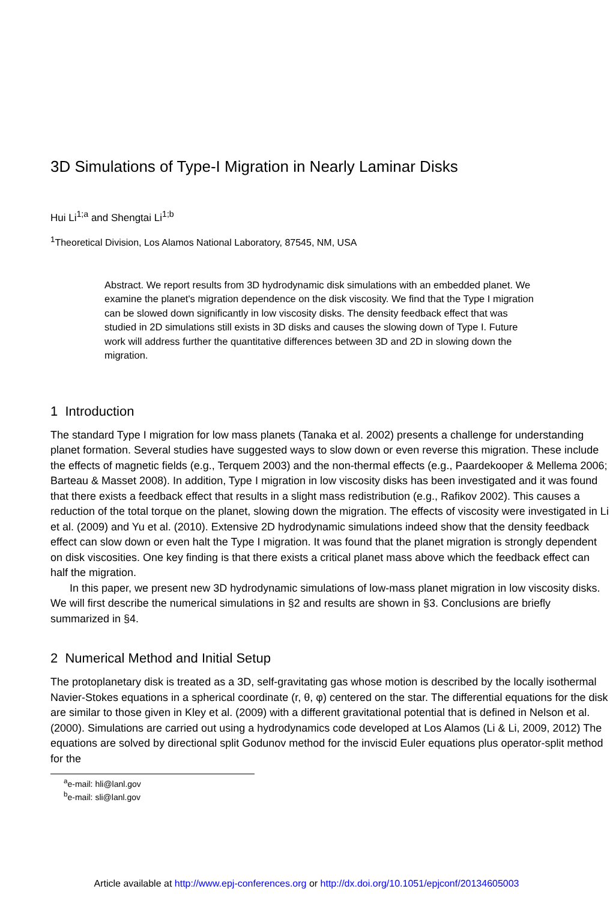3D Simulations of Type-I Migration in Nearly Laminar Disks
Hui Li<sup>1;a</sup> and Shengtai Li<sup>1;b</sup>
<sup>1</sup> Theoretical Division, Los Alamos National Laboratory, 87545, NM, USA
Abstract. We report results from 3D hydrodynamic disk simulations with an embedded planet. We examine the planet's migration dependence on the disk viscosity. We find that the Type I migration can be slowed down significantly in low viscosity disks. The density feedback effect that was studied in 2D simulations still exists in 3D disks and causes the slowing down of Type I. Future work will address further the quantitative differences between 3D and 2D in slowing down the migration.
1 Introduction
The standard Type I migration for low mass planets (Tanaka et al. 2002) presents a challenge for understanding planet formation. Several studies have suggested ways to slow down or even reverse this migration. These include the effects of magnetic fields (e.g., Terquem 2003) and the non-thermal effects (e.g., Paardekooper & Mellema 2006; Barteau & Masset 2008). In addition, Type I migration in low viscosity disks has been investigated and it was found that there exists a feedback effect that results in a slight mass redistribution (e.g., Rafikov 2002). This causes a reduction of the total torque on the planet, slowing down the migration. The effects of viscosity were investigated in Li et al. (2009) and Yu et al. (2010). Extensive 2D hydrodynamic simulations indeed show that the density feedback effect can slow down or even halt the Type I migration. It was found that the planet migration is strongly dependent on disk viscosities. One key finding is that there exists a critical planet mass above which the feedback effect can half the migration.
In this paper, we present new 3D hydrodynamic simulations of low-mass planet migration in low viscosity disks. We will first describe the numerical simulations in §2 and results are shown in §3. Conclusions are briefly summarized in §4.
2 Numerical Method and Initial Setup
The protoplanetary disk is treated as a 3D, self-gravitating gas whose motion is described by the locally isothermal Navier-Stokes equations in a spherical coordinate (r, θ, φ) centered on the star. The differential equations for the disk are similar to those given in Kley et al. (2009) with a different gravitational potential that is defined in Nelson et al. (2000). Simulations are carried out using a hydrodynamics code developed at Los Alamos (Li & Li, 2009, 2012) The equations are solved by directional split Godunov method for the inviscid Euler equations plus operator-split method for the
<sup>a</sup> e-mail: hli@lanl.gov
<sup>b</sup> e-mail: sli@lanl.gov
Article available at http://www.epj-conferences.org or http://dx.doi.org/10.1051/epjconf/20134605003